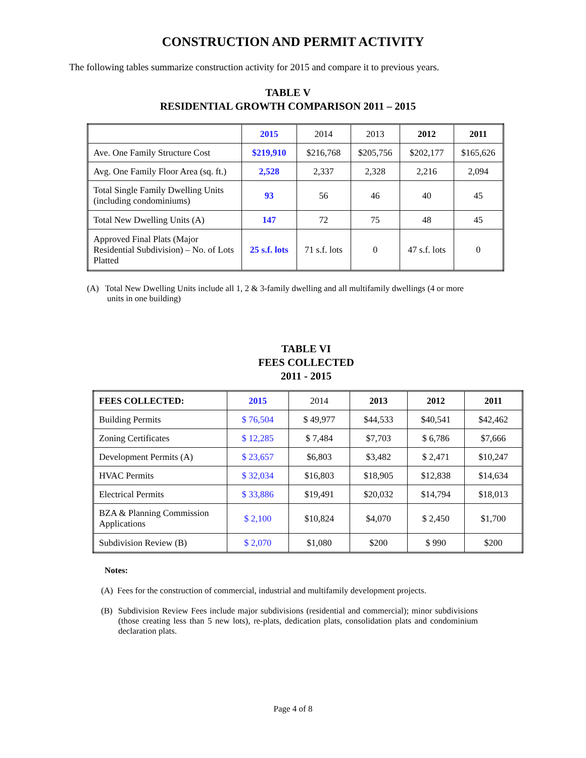CONSTRUCTION AND PERMIT ACTIVITY
The following tables summarize construction activity for 2015 and compare it to previous years.
TABLE V
RESIDENTIAL GROWTH COMPARISON 2011 – 2015
| | 2015 | 2014 | 2013 | 2012 | 2011 |
| Ave. One Family Structure Cost | $219,910 | $216,768 | $205,756 | $202,177 | $165,626 |
| Avg. One Family Floor Area (sq. ft.) | 2,528 | 2,337 | 2,328 | 2,216 | 2,094 |
| Total Single Family Dwelling Units (including condominiums) | 93 | 56 | 46 | 40 | 45 |
| Total New Dwelling Units (A) | 147 | 72 | 75 | 48 | 45 |
| Approved Final Plats (Major Residential Subdivision) – No. of Lots Platted | 25 s.f. lots | 71 s.f. lots | 0 | 47 s.f. lots | 0 |
(A) Total New Dwelling Units include all 1, 2 & 3-family dwelling and all multifamily dwellings (4 or more units in one building)
TABLE VI
FEES COLLECTED
2011 - 2015
| FEES COLLECTED: | 2015 | 2014 | 2013 | 2012 | 2011 |
| Building Permits | $ 76,504 | $ 49,977 | $44,533 | $40,541 | $42,462 |
| Zoning Certificates | $ 12,285 | $ 7,484 | $7,703 | $ 6,786 | $7,666 |
| Development Permits (A) | $ 23,657 | $6,803 | $3,482 | $ 2,471 | $10,247 |
| HVAC Permits | $ 32,034 | $16,803 | $18,905 | $12,838 | $14,634 |
| Electrical Permits | $ 33,886 | $19,491 | $20,032 | $14,794 | $18,013 |
| BZA & Planning Commission Applications | $ 2,100 | $10,824 | $4,070 | $ 2,450 | $1,700 |
| Subdivision Review (B) | $ 2,070 | $1,080 | $200 | $ 990 | $200 |
Notes:
(A) Fees for the construction of commercial, industrial and multifamily development projects.
(B) Subdivision Review Fees include major subdivisions (residential and commercial); minor subdivisions (those creating less than 5 new lots), re-plats, dedication plats, consolidation plats and condominium declaration plats.
Page 4 of 8